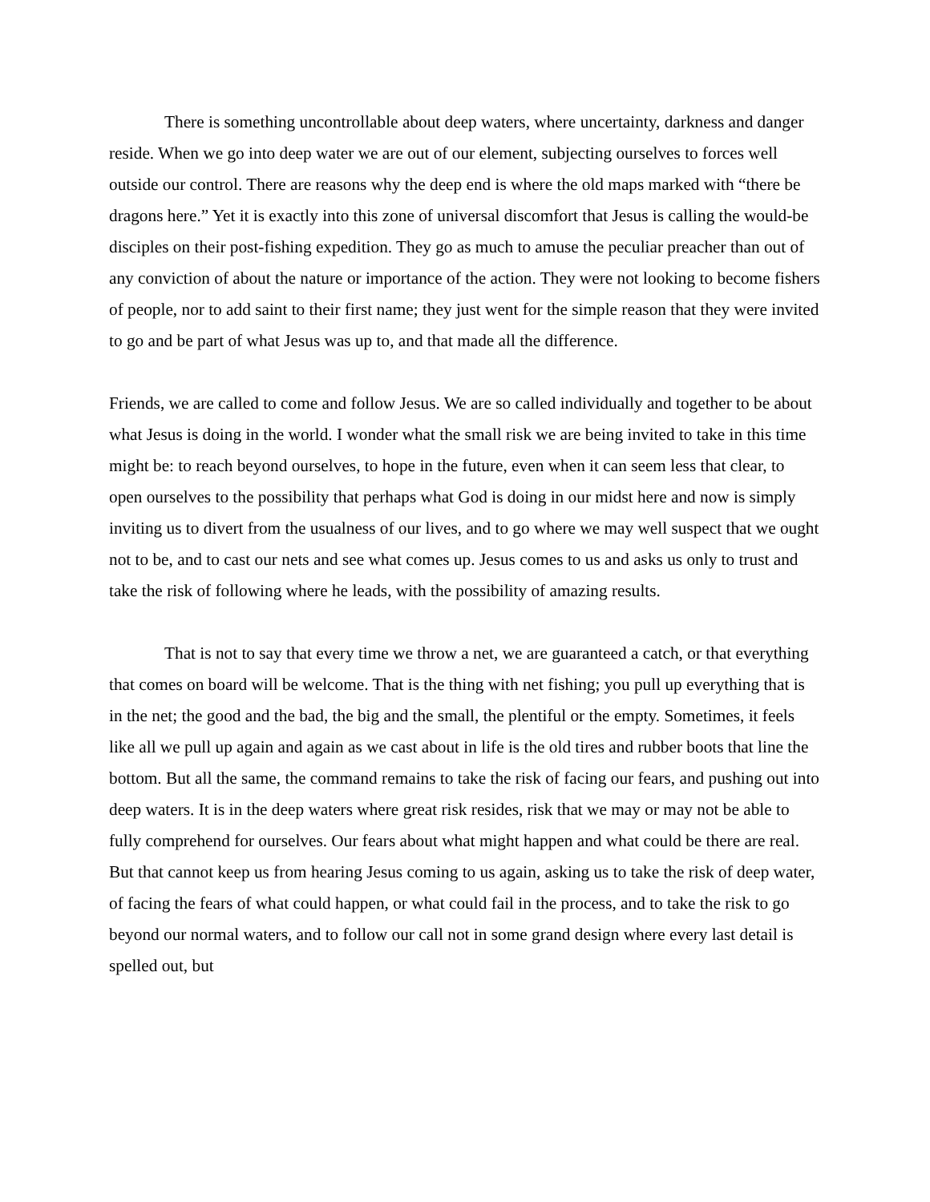There is something uncontrollable about deep waters, where uncertainty, darkness and danger reside. When we go into deep water we are out of our element, subjecting ourselves to forces well outside our control. There are reasons why the deep end is where the old maps marked with “there be dragons here.” Yet it is exactly into this zone of universal discomfort that Jesus is calling the would-be disciples on their post-fishing expedition. They go as much to amuse the peculiar preacher than out of any conviction of about the nature or importance of the action. They were not looking to become fishers of people, nor to add saint to their first name; they just went for the simple reason that they were invited to go and be part of what Jesus was up to, and that made all the difference.
Friends, we are called to come and follow Jesus. We are so called individually and together to be about what Jesus is doing in the world. I wonder what the small risk we are being invited to take in this time might be: to reach beyond ourselves, to hope in the future, even when it can seem less that clear, to open ourselves to the possibility that perhaps what God is doing in our midst here and now is simply inviting us to divert from the usualness of our lives, and to go where we may well suspect that we ought not to be, and to cast our nets and see what comes up. Jesus comes to us and asks us only to trust and take the risk of following where he leads, with the possibility of amazing results.
That is not to say that every time we throw a net, we are guaranteed a catch, or that everything that comes on board will be welcome. That is the thing with net fishing; you pull up everything that is in the net; the good and the bad, the big and the small, the plentiful or the empty. Sometimes, it feels like all we pull up again and again as we cast about in life is the old tires and rubber boots that line the bottom. But all the same, the command remains to take the risk of facing our fears, and pushing out into deep waters. It is in the deep waters where great risk resides, risk that we may or may not be able to fully comprehend for ourselves. Our fears about what might happen and what could be there are real. But that cannot keep us from hearing Jesus coming to us again, asking us to take the risk of deep water, of facing the fears of what could happen, or what could fail in the process, and to take the risk to go beyond our normal waters, and to follow our call not in some grand design where every last detail is spelled out, but